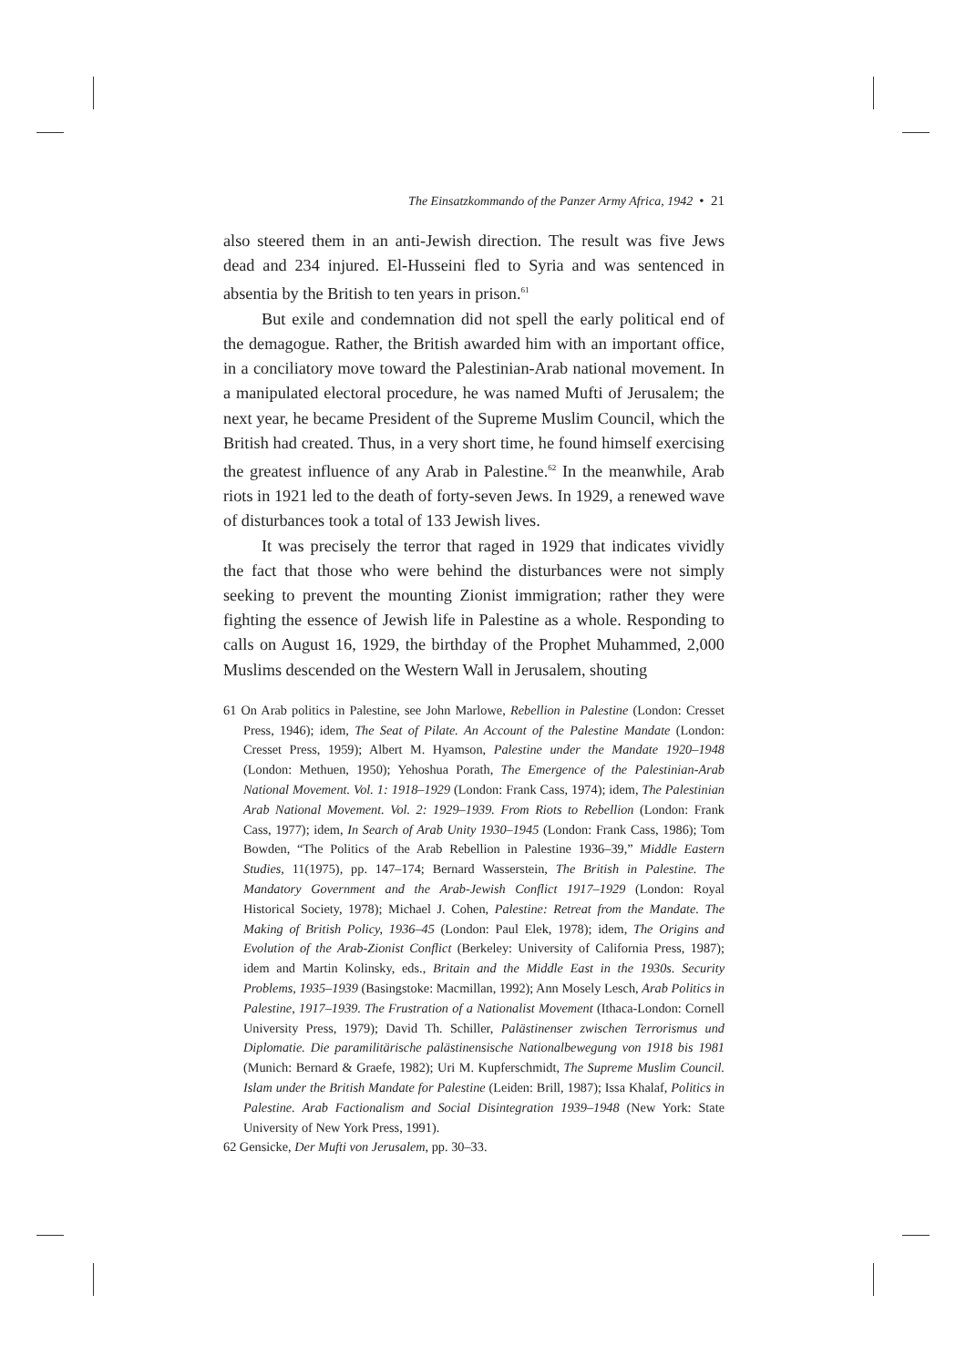The Einsatzkommando of the Panzer Army Africa, 1942 • 21
also steered them in an anti-Jewish direction. The result was five Jews dead and 234 injured. El-Husseini fled to Syria and was sentenced in absentia by the British to ten years in prison.<sup>61</sup>
But exile and condemnation did not spell the early political end of the demagogue. Rather, the British awarded him with an important office, in a conciliatory move toward the Palestinian-Arab national movement. In a manipulated electoral procedure, he was named Mufti of Jerusalem; the next year, he became President of the Supreme Muslim Council, which the British had created. Thus, in a very short time, he found himself exercising the greatest influence of any Arab in Palestine.<sup>62</sup> In the meanwhile, Arab riots in 1921 led to the death of forty-seven Jews. In 1929, a renewed wave of disturbances took a total of 133 Jewish lives.
It was precisely the terror that raged in 1929 that indicates vividly the fact that those who were behind the disturbances were not simply seeking to prevent the mounting Zionist immigration; rather they were fighting the essence of Jewish life in Palestine as a whole. Responding to calls on August 16, 1929, the birthday of the Prophet Muhammed, 2,000 Muslims descended on the Western Wall in Jerusalem, shouting
61 On Arab politics in Palestine, see John Marlowe, Rebellion in Palestine (London: Cresset Press, 1946); idem, The Seat of Pilate. An Account of the Palestine Mandate (London: Cresset Press, 1959); Albert M. Hyamson, Palestine under the Mandate 1920–1948 (London: Methuen, 1950); Yehoshua Porath, The Emergence of the Palestinian-Arab National Movement. Vol. 1: 1918–1929 (London: Frank Cass, 1974); idem, The Palestinian Arab National Movement. Vol. 2: 1929–1939. From Riots to Rebellion (London: Frank Cass, 1977); idem, In Search of Arab Unity 1930–1945 (London: Frank Cass, 1986); Tom Bowden, “The Politics of the Arab Rebellion in Palestine 1936–39,” Middle Eastern Studies, 11(1975), pp. 147–174; Bernard Wasserstein, The British in Palestine. The Mandatory Government and the Arab-Jewish Conflict 1917–1929 (London: Royal Historical Society, 1978); Michael J. Cohen, Palestine: Retreat from the Mandate. The Making of British Policy, 1936–45 (London: Paul Elek, 1978); idem, The Origins and Evolution of the Arab-Zionist Conflict (Berkeley: University of California Press, 1987); idem and Martin Kolinsky, eds., Britain and the Middle East in the 1930s. Security Problems, 1935–1939 (Basingstoke: Macmillan, 1992); Ann Mosely Lesch, Arab Politics in Palestine, 1917–1939. The Frustration of a Nationalist Movement (Ithaca-London: Cornell University Press, 1979); David Th. Schiller, Palästinenser zwischen Terrorismus und Diplomatie. Die paramilitärische palästinensische Nationalbewegung von 1918 bis 1981 (Munich: Bernard & Graefe, 1982); Uri M. Kupferschmidt, The Supreme Muslim Council. Islam under the British Mandate for Palestine (Leiden: Brill, 1987); Issa Khalaf, Politics in Palestine. Arab Factionalism and Social Disintegration 1939–1948 (New York: State University of New York Press, 1991).
62 Gensicke, Der Mufti von Jerusalem, pp. 30–33.